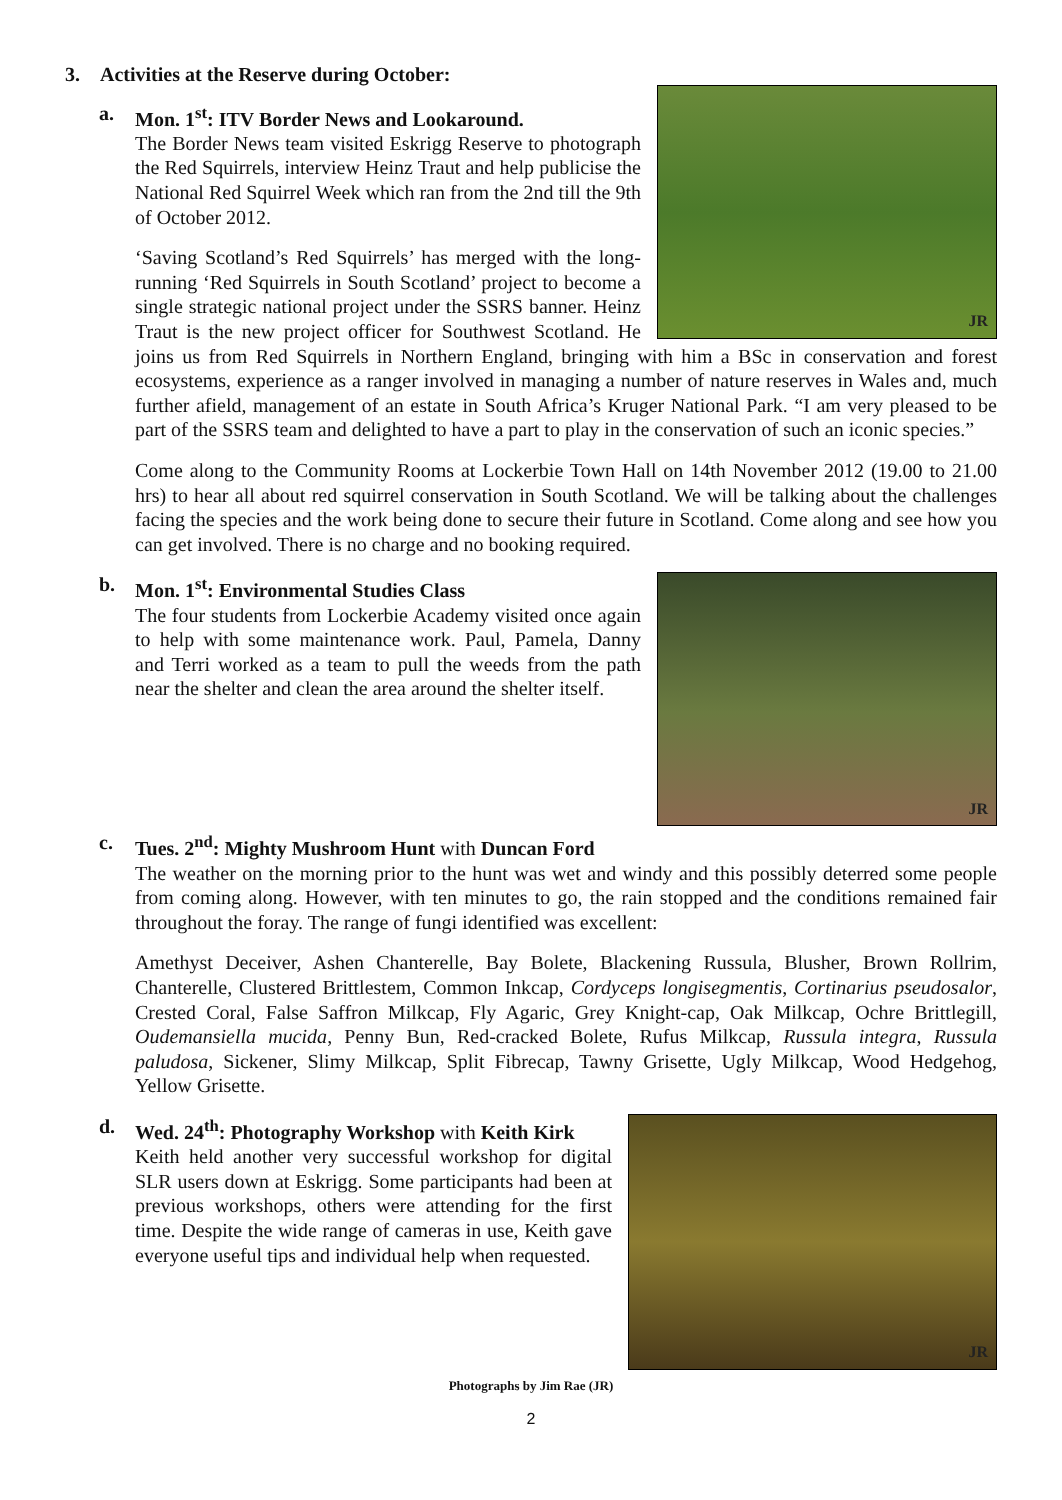3. Activities at the Reserve during October:
JR
a.
Mon. 1<sup>st</sup>: ITV Border News and Lookaround.
The Border News team visited Eskrigg Reserve to photograph the Red Squirrels, interview Heinz Traut and help publicise the National Red Squirrel Week which ran from the 2nd till the 9th of October 2012.
‘Saving Scotland’s Red Squirrels’ has merged with the long-running ‘Red Squirrels in South Scotland’ project to become a single strategic national project under the SSRS banner. Heinz Traut is the new project officer for Southwest Scotland. He joins us from Red Squirrels in Northern England, bringing with him a BSc in conservation and forest ecosystems, experience as a ranger involved in managing a number of nature reserves in Wales and, much further afield, management of an estate in South Africa’s Kruger National Park. “I am very pleased to be part of the SSRS team and delighted to have a part to play in the conservation of such an iconic species.”
Come along to the Community Rooms at Lockerbie Town Hall on 14th November 2012 (19.00 to 21.00 hrs) to hear all about red squirrel conservation in South Scotland. We will be talking about the challenges facing the species and the work being done to secure their future in Scotland. Come along and see how you can get involved. There is no charge and no booking required.
JR
b.
Mon. 1<sup>st</sup>: Environmental Studies Class
The four students from Lockerbie Academy visited once again to help with some maintenance work. Paul, Pamela, Danny and Terri worked as a team to pull the weeds from the path near the shelter and clean the area around the shelter itself.
c.
Tues. 2<sup>nd</sup>: Mighty Mushroom Hunt with Duncan Ford
The weather on the morning prior to the hunt was wet and windy and this possibly deterred some people from coming along. However, with ten minutes to go, the rain stopped and the conditions remained fair throughout the foray. The range of fungi identified was excellent:
Amethyst Deceiver, Ashen Chanterelle, Bay Bolete, Blackening Russula, Blusher, Brown Rollrim, Chanterelle, Clustered Brittlestem, Common Inkcap, Cordyceps longisegmentis, Cortinarius pseudosalor, Crested Coral, False Saffron Milkcap, Fly Agaric, Grey Knight-cap, Oak Milkcap, Ochre Brittlegill, Oudemansiella mucida, Penny Bun, Red-cracked Bolete, Rufus Milkcap, Russula integra, Russula paludosa, Sickener, Slimy Milkcap, Split Fibrecap, Tawny Grisette, Ugly Milkcap, Wood Hedgehog, Yellow Grisette.
JR
d.
Wed. 24<sup>th</sup>: Photography Workshop with Keith Kirk
Keith held another very successful workshop for digital SLR users down at Eskrigg. Some participants had been at previous workshops, others were attending for the first time. Despite the wide range of cameras in use, Keith gave everyone useful tips and individual help when requested.
Photographs by Jim Rae (JR)
2